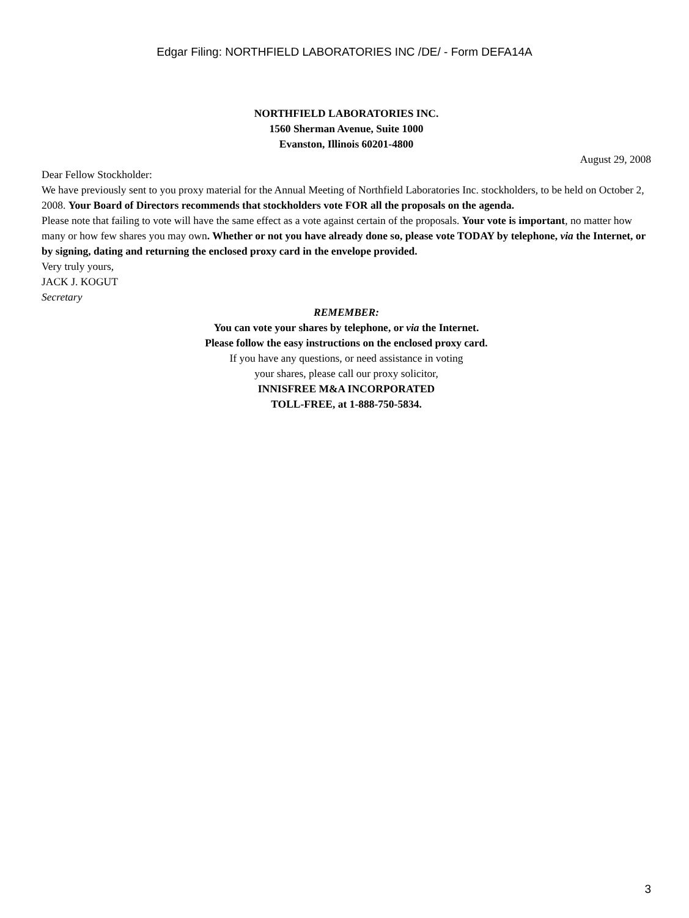Edgar Filing: NORTHFIELD LABORATORIES INC /DE/ - Form DEFA14A
NORTHFIELD LABORATORIES INC.
1560 Sherman Avenue, Suite 1000
Evanston, Illinois 60201-4800
August 29, 2008
Dear Fellow Stockholder:
We have previously sent to you proxy material for the Annual Meeting of Northfield Laboratories Inc. stockholders, to be held on October 2, 2008. Your Board of Directors recommends that stockholders vote FOR all the proposals on the agenda.
Please note that failing to vote will have the same effect as a vote against certain of the proposals. Your vote is important, no matter how many or how few shares you may own. Whether or not you have already done so, please vote TODAY by telephone, via the Internet, or by signing, dating and returning the enclosed proxy card in the envelope provided.
Very truly yours,
JACK J. KOGUT
Secretary
REMEMBER:
You can vote your shares by telephone, or via the Internet.
Please follow the easy instructions on the enclosed proxy card.
If you have any questions, or need assistance in voting
your shares, please call our proxy solicitor,
INNISFREE M&A INCORPORATED
TOLL-FREE, at 1-888-750-5834.
3